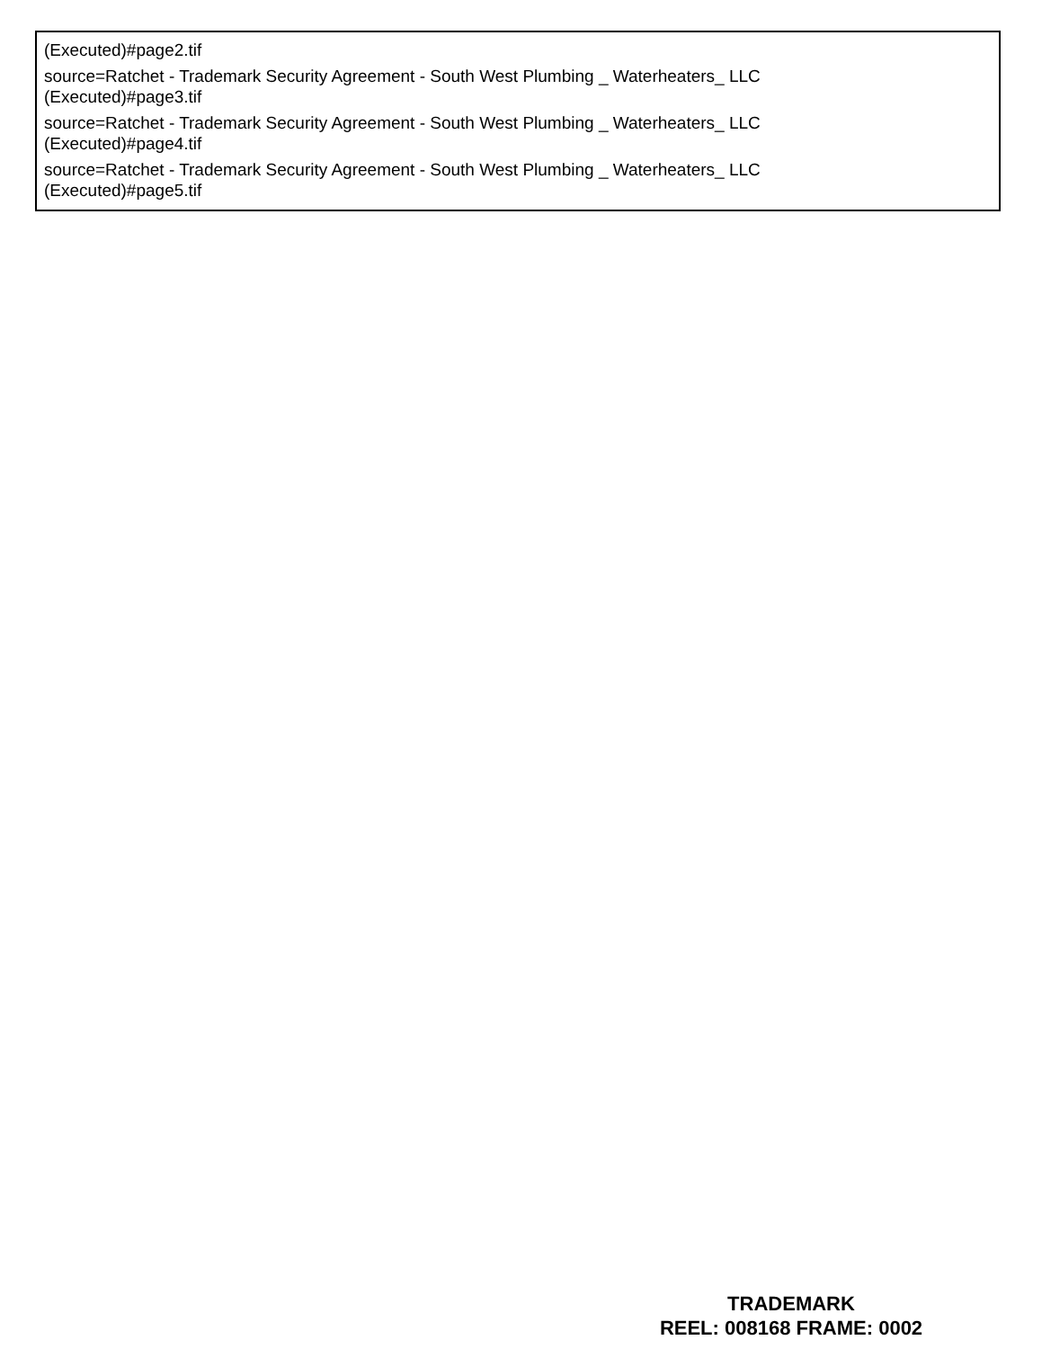(Executed)#page2.tif
source=Ratchet - Trademark Security Agreement - South West Plumbing _ Waterheaters_ LLC
(Executed)#page3.tif
source=Ratchet - Trademark Security Agreement - South West Plumbing _ Waterheaters_ LLC
(Executed)#page4.tif
source=Ratchet - Trademark Security Agreement - South West Plumbing _ Waterheaters_ LLC
(Executed)#page5.tif
TRADEMARK
REEL: 008168 FRAME: 0002